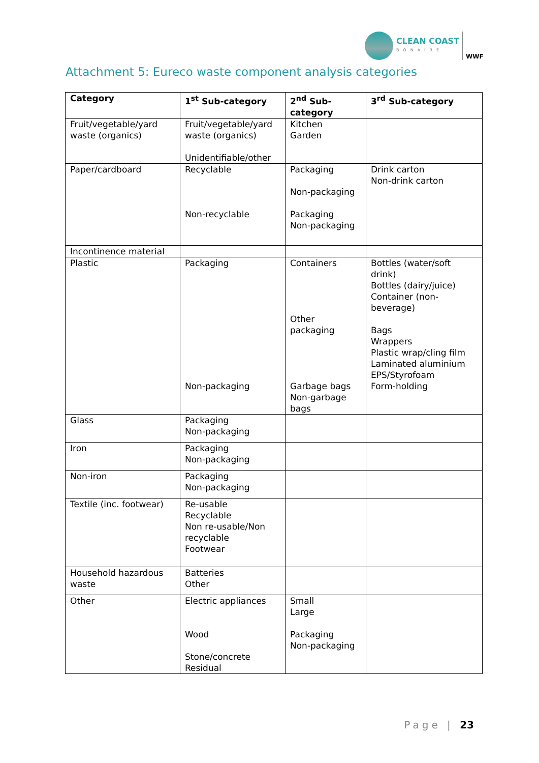CLEAN COAST
BONAIRE
WWF
Attachment 5: Eureco waste component analysis categories
| Category | 1<sup>st</sup> Sub-category | 2<sup>nd</sup> Sub-category | 3<sup>rd</sup> Sub-category |
| --- | --- | --- | --- |
| Fruit/vegetable/yard waste (organics) | Fruit/vegetable/yard waste (organics) Unidentifiable/other | Kitchen Garden | |
| Paper/cardboard | Recyclable Non-recyclable | Packaging Non-packaging Packaging Non-packaging | Drink carton Non-drink carton |
| Incontinence material | | | |
| Plastic | Packaging Non-packaging | Containers Other packaging Garbage bags Non-garbage bags | Bottles (water/soft drink) Bottles (dairy/juice) Container (non-beverage) Bags Wrappers Plastic wrap/cling film Laminated aluminium EPS/Styrofoam Form-holding |
| Glass | Packaging Non-packaging | | |
| Iron | Packaging Non-packaging | | |
| Non-iron | Packaging Non-packaging | | |
| Textile (inc. footwear) | Re-usable Recyclable Non re-usable/Non recyclable Footwear | | |
| Household hazardous waste | Batteries Other | | |
| Other | Electric appliances Wood Stone/concrete Residual | Small Large Packaging Non-packaging | |
Page | 23